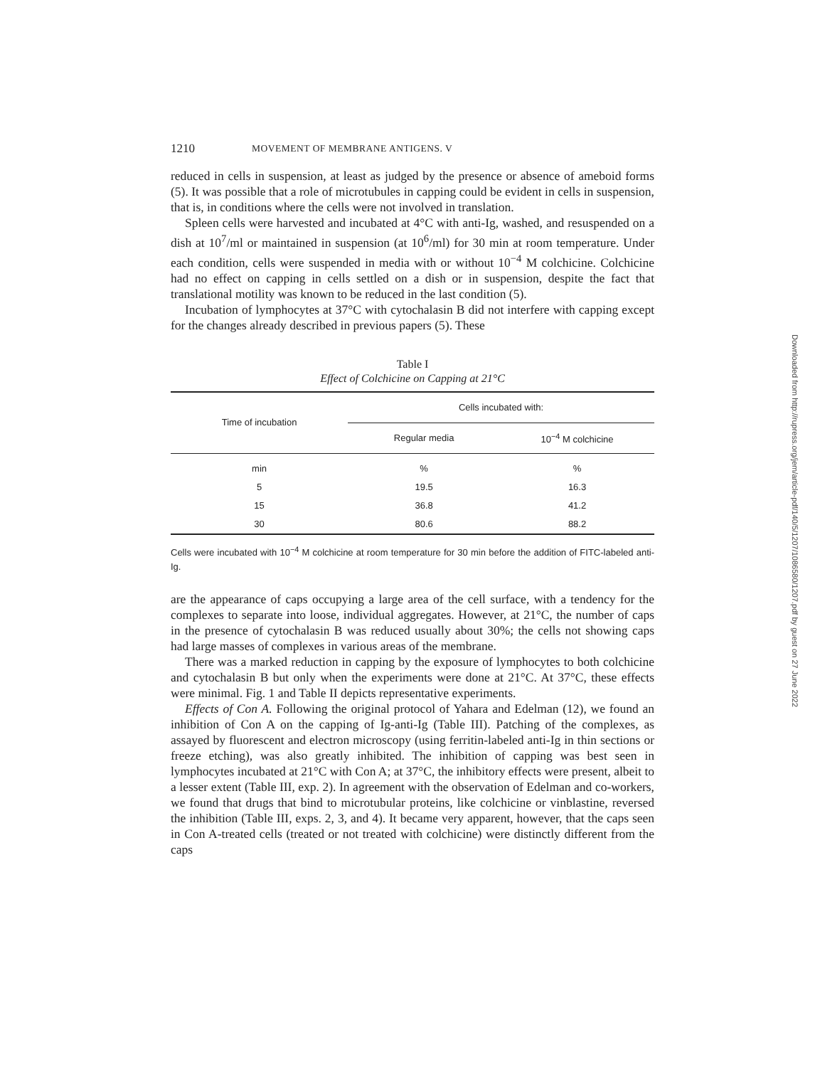1210 MOVEMENT OF MEMBRANE ANTIGENS. V
reduced in cells in suspension, at least as judged by the presence or absence of ameboid forms (5). It was possible that a role of microtubules in capping could be evident in cells in suspension, that is, in conditions where the cells were not involved in translation.
Spleen cells were harvested and incubated at 4°C with anti-Ig, washed, and resuspended on a dish at 10<sup>7</sup>/ml or maintained in suspension (at 10<sup>6</sup>/ml) for 30 min at room temperature. Under each condition, cells were suspended in media with or without 10<sup>−4</sup> M colchicine. Colchicine had no effect on capping in cells settled on a dish or in suspension, despite the fact that translational motility was known to be reduced in the last condition (5).
Incubation of lymphocytes at 37°C with cytochalasin B did not interfere with capping except for the changes already described in previous papers (5). These
Table I
Effect of Colchicine on Capping at 21°C
| Time of incubation | Cells incubated with: | |
| --- | --- | --- |
| | Regular media | 10<sup>−4</sup> M colchicine |
| min | % | % |
| 5 | 19.5 | 16.3 |
| 15 | 36.8 | 41.2 |
| 30 | 80.6 | 88.2 |
Cells were incubated with 10<sup>−4</sup> M colchicine at room temperature for 30 min before the addition of FITC-labeled anti-Ig.
are the appearance of caps occupying a large area of the cell surface, with a tendency for the complexes to separate into loose, individual aggregates. However, at 21°C, the number of caps in the presence of cytochalasin B was reduced usually about 30%; the cells not showing caps had large masses of complexes in various areas of the membrane.
There was a marked reduction in capping by the exposure of lymphocytes to both colchicine and cytochalasin B but only when the experiments were done at 21°C. At 37°C, these effects were minimal. Fig. 1 and Table II depicts representative experiments.
Effects of Con A. Following the original protocol of Yahara and Edelman (12), we found an inhibition of Con A on the capping of Ig-anti-Ig (Table III). Patching of the complexes, as assayed by fluorescent and electron microscopy (using ferritin-labeled anti-Ig in thin sections or freeze etching), was also greatly inhibited. The inhibition of capping was best seen in lymphocytes incubated at 21°C with Con A; at 37°C, the inhibitory effects were present, albeit to a lesser extent (Table III, exp. 2). In agreement with the observation of Edelman and co-workers, we found that drugs that bind to microtubular proteins, like colchicine or vinblastine, reversed the inhibition (Table III, exps. 2, 3, and 4). It became very apparent, however, that the caps seen in Con A-treated cells (treated or not treated with colchicine) were distinctly different from the caps
Downloaded from http://rupress.org/jem/article-pdf/140/5/1207/1086580/1207.pdf by guest on 27 June 2022